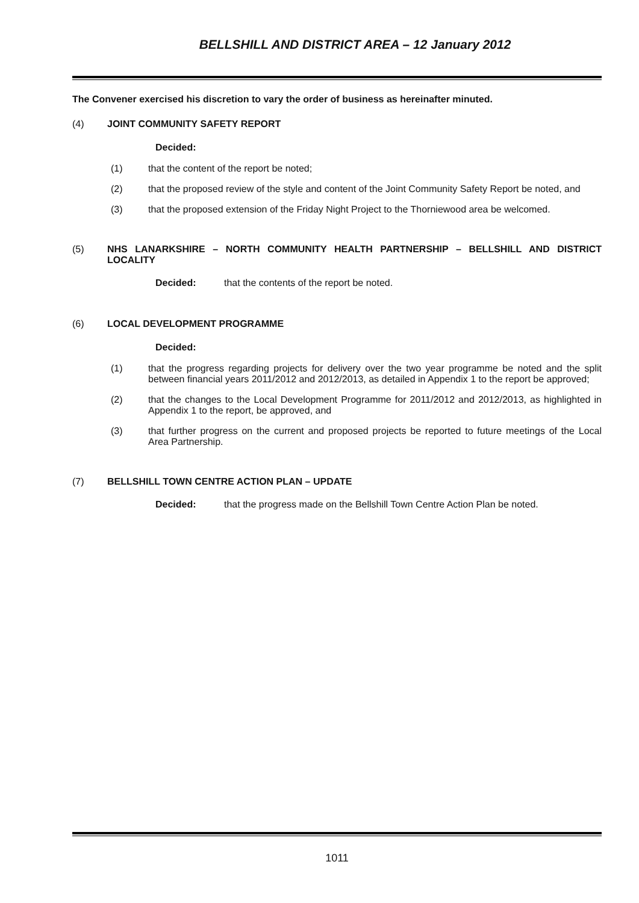BELLSHILL AND DISTRICT AREA – 12 January 2012
The Convener exercised his discretion to vary the order of business as hereinafter minuted.
(4) JOINT COMMUNITY SAFETY REPORT
Decided:
(1) that the content of the report be noted;
(2) that the proposed review of the style and content of the Joint Community Safety Report be noted, and
(3) that the proposed extension of the Friday Night Project to the Thorniewood area be welcomed.
(5) NHS LANARKSHIRE – NORTH COMMUNITY HEALTH PARTNERSHIP – BELLSHILL AND DISTRICT LOCALITY
Decided: that the contents of the report be noted.
(6) LOCAL DEVELOPMENT PROGRAMME
Decided:
(1) that the progress regarding projects for delivery over the two year programme be noted and the split between financial years 2011/2012 and 2012/2013, as detailed in Appendix 1 to the report be approved;
(2) that the changes to the Local Development Programme for 2011/2012 and 2012/2013, as highlighted in Appendix 1 to the report, be approved, and
(3) that further progress on the current and proposed projects be reported to future meetings of the Local Area Partnership.
(7) BELLSHILL TOWN CENTRE ACTION PLAN – UPDATE
Decided: that the progress made on the Bellshill Town Centre Action Plan be noted.
1011